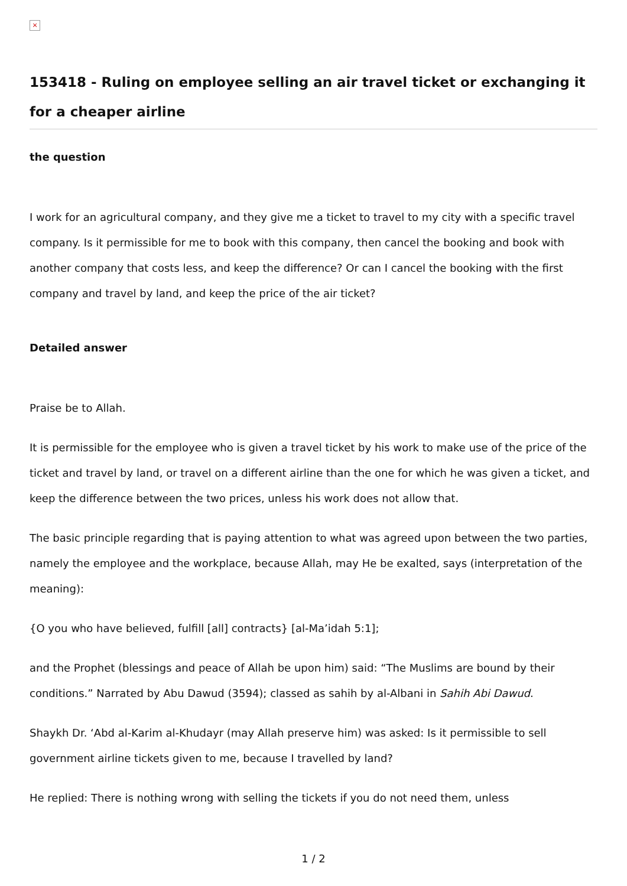×
153418 - Ruling on employee selling an air travel ticket or exchanging it for a cheaper airline
the question
I work for an agricultural company, and they give me a ticket to travel to my city with a specific travel company. Is it permissible for me to book with this company, then cancel the booking and book with another company that costs less, and keep the difference? Or can I cancel the booking with the first company and travel by land, and keep the price of the air ticket?
Detailed answer
Praise be to Allah.
It is permissible for the employee who is given a travel ticket by his work to make use of the price of the ticket and travel by land, or travel on a different airline than the one for which he was given a ticket, and keep the difference between the two prices, unless his work does not allow that.
The basic principle regarding that is paying attention to what was agreed upon between the two parties, namely the employee and the workplace, because Allah, may He be exalted, says (interpretation of the meaning):
{O you who have believed, fulfill [all] contracts} [al-Ma’idah 5:1];
and the Prophet (blessings and peace of Allah be upon him) said: “The Muslims are bound by their conditions.” Narrated by Abu Dawud (3594); classed as sahih by al-Albani in Sahih Abi Dawud.
Shaykh Dr. ‘Abd al-Karim al-Khudayr (may Allah preserve him) was asked: Is it permissible to sell government airline tickets given to me, because I travelled by land?
He replied: There is nothing wrong with selling the tickets if you do not need them, unless
1 / 2